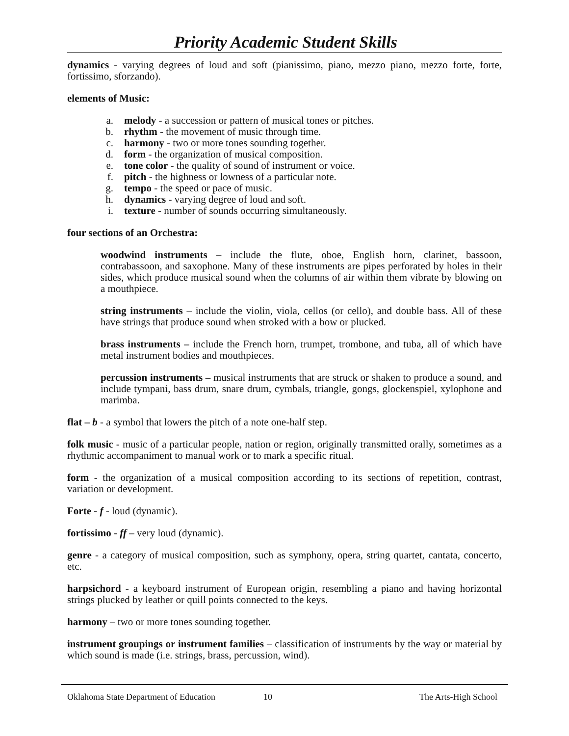Priority Academic Student Skills
dynamics - varying degrees of loud and soft (pianissimo, piano, mezzo piano, mezzo forte, forte, fortissimo, sforzando).
elements of Music:
a. melody - a succession or pattern of musical tones or pitches.
b. rhythm - the movement of music through time.
c. harmony - two or more tones sounding together.
d. form - the organization of musical composition.
e. tone color - the quality of sound of instrument or voice.
f. pitch - the highness or lowness of a particular note.
g. tempo - the speed or pace of music.
h. dynamics - varying degree of loud and soft.
i. texture - number of sounds occurring simultaneously.
four sections of an Orchestra:
woodwind instruments – include the flute, oboe, English horn, clarinet, bassoon, contrabassoon, and saxophone. Many of these instruments are pipes perforated by holes in their sides, which produce musical sound when the columns of air within them vibrate by blowing on a mouthpiece.
string instruments – include the violin, viola, cellos (or cello), and double bass. All of these have strings that produce sound when stroked with a bow or plucked.
brass instruments – include the French horn, trumpet, trombone, and tuba, all of which have metal instrument bodies and mouthpieces.
percussion instruments – musical instruments that are struck or shaken to produce a sound, and include tympani, bass drum, snare drum, cymbals, triangle, gongs, glockenspiel, xylophone and marimba.
flat – b - a symbol that lowers the pitch of a note one-half step.
folk music - music of a particular people, nation or region, originally transmitted orally, sometimes as a rhythmic accompaniment to manual work or to mark a specific ritual.
form - the organization of a musical composition according to its sections of repetition, contrast, variation or development.
Forte - f - loud (dynamic).
fortissimo - ff – very loud (dynamic).
genre - a category of musical composition, such as symphony, opera, string quartet, cantata, concerto, etc.
harpsichord - a keyboard instrument of European origin, resembling a piano and having horizontal strings plucked by leather or quill points connected to the keys.
harmony – two or more tones sounding together.
instrument groupings or instrument families – classification of instruments by the way or material by which sound is made (i.e. strings, brass, percussion, wind).
Oklahoma State Department of Education 10 The Arts-High School